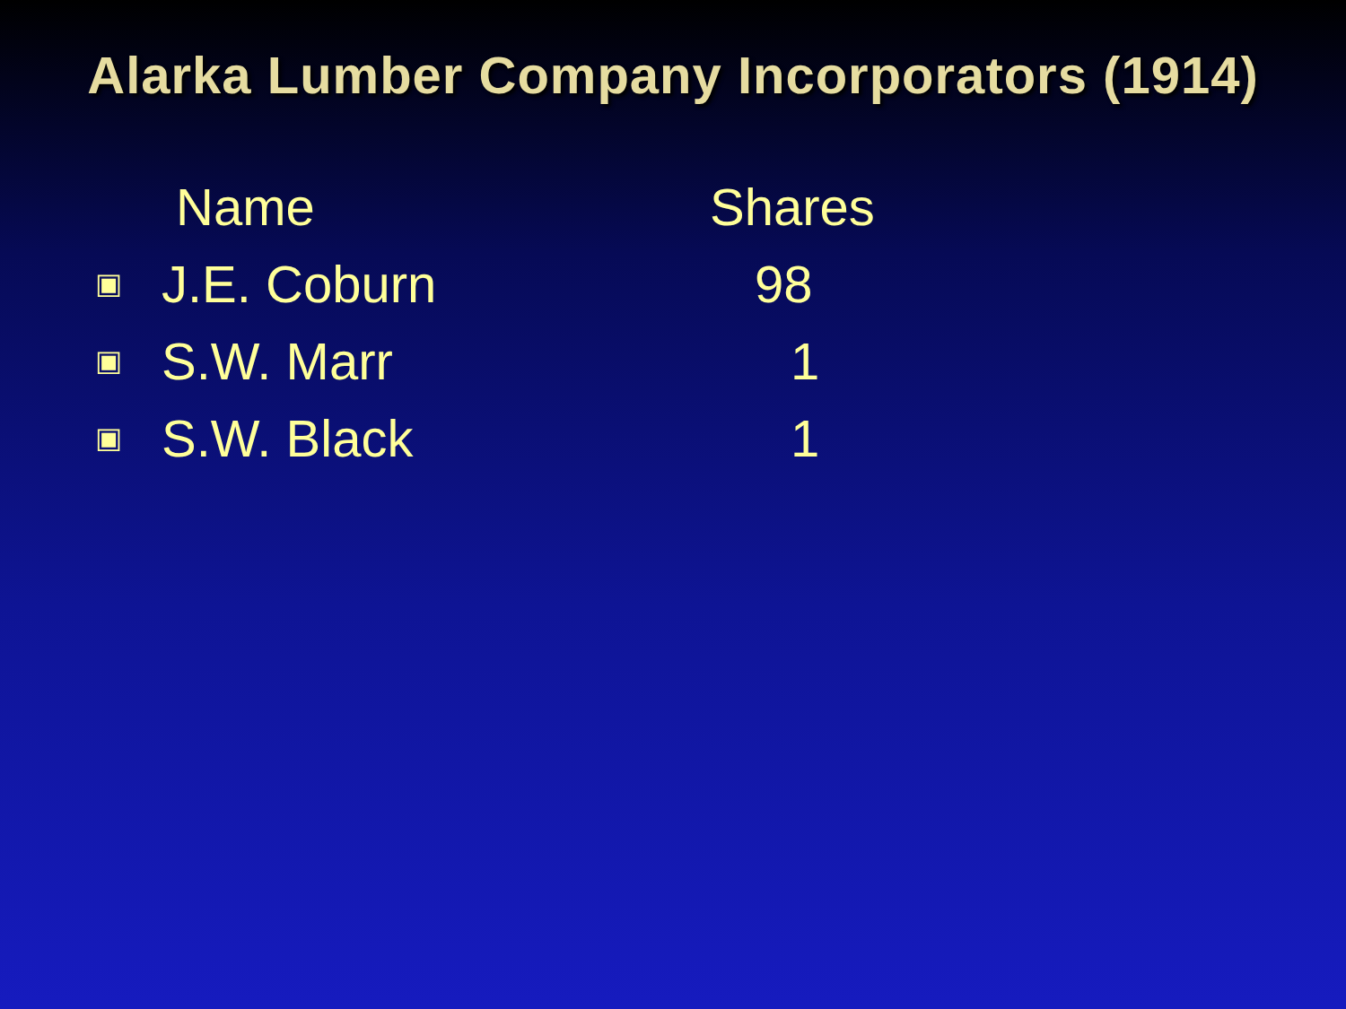Alarka Lumber Company Incorporators (1914)
| | Name | Shares |
| --- | --- | --- |
| ▣ | J.E. Coburn | 98 |
| ▣ | S.W. Marr | 1 |
| ▣ | S.W. Black | 1 |